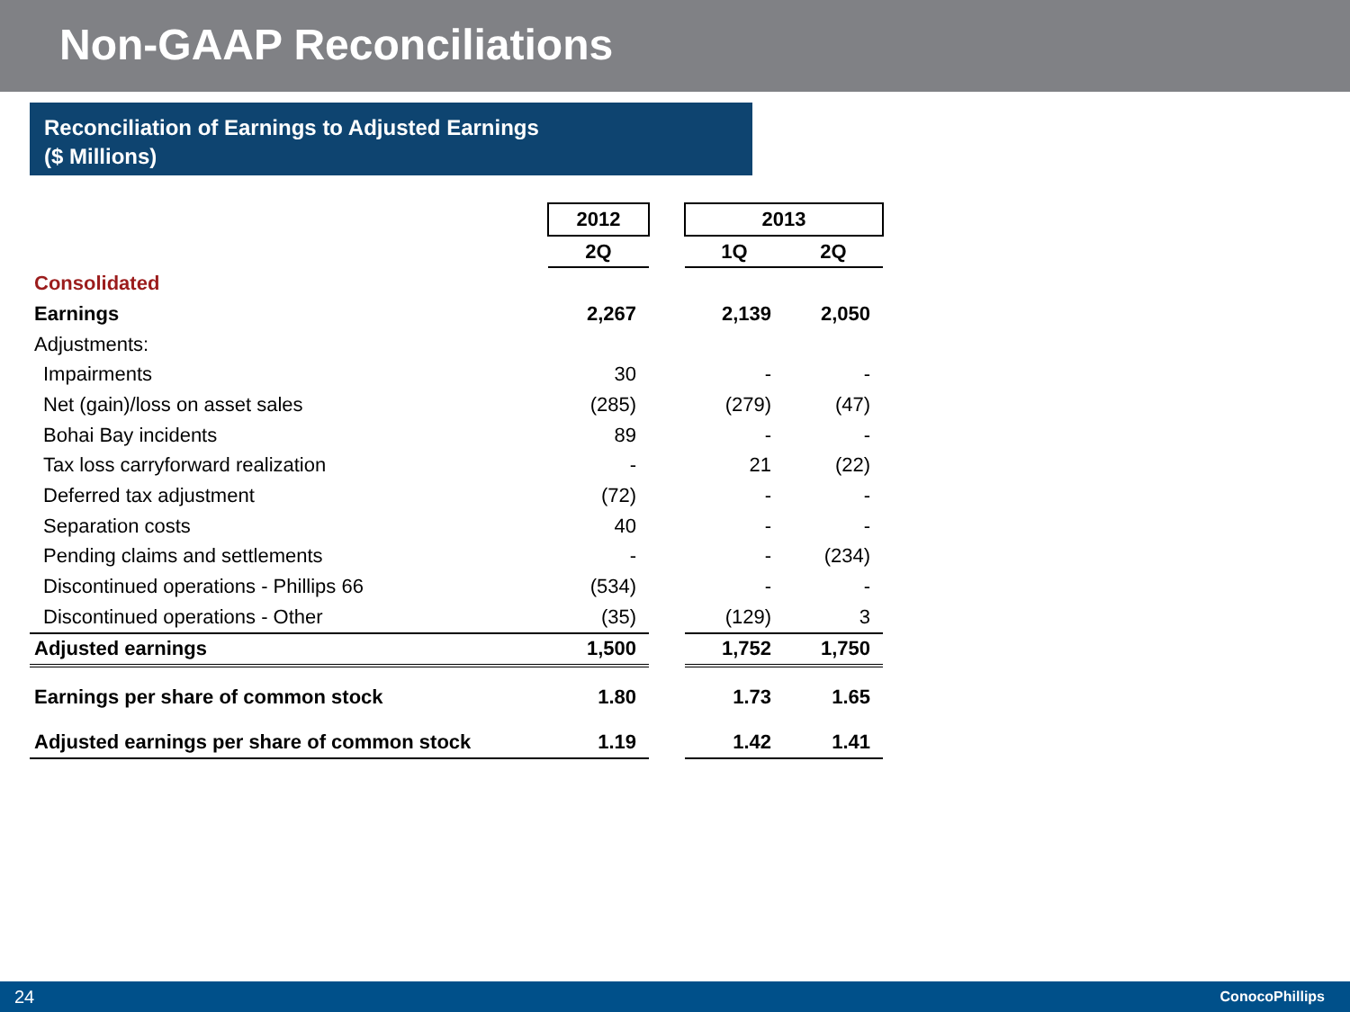Non-GAAP Reconciliations
Reconciliation of Earnings to Adjusted Earnings
($ Millions)
| | 2012 | | 2013 | |
| --- | --- | --- | --- | --- |
| | 2Q | | 1Q | 2Q |
| Consolidated | | | | |
| Earnings | 2,267 | | 2,139 | 2,050 |
| Adjustments: | | | | |
| Impairments | 30 | | - | - |
| Net (gain)/loss on asset sales | (285) | | (279) | (47) |
| Bohai Bay incidents | 89 | | - | - |
| Tax loss carryforward realization | - | | 21 | (22) |
| Deferred tax adjustment | (72) | | - | - |
| Separation costs | 40 | | - | - |
| Pending claims and settlements | - | | - | (234) |
| Discontinued operations - Phillips 66 | (534) | | - | - |
| Discontinued operations - Other | (35) | | (129) | 3 |
| Adjusted earnings | 1,500 | | 1,752 | 1,750 |
| Earnings per share of common stock | 1.80 | | 1.73 | 1.65 |
| Adjusted earnings per share of common stock | 1.19 | | 1.42 | 1.41 |
24 ConocoPhillips